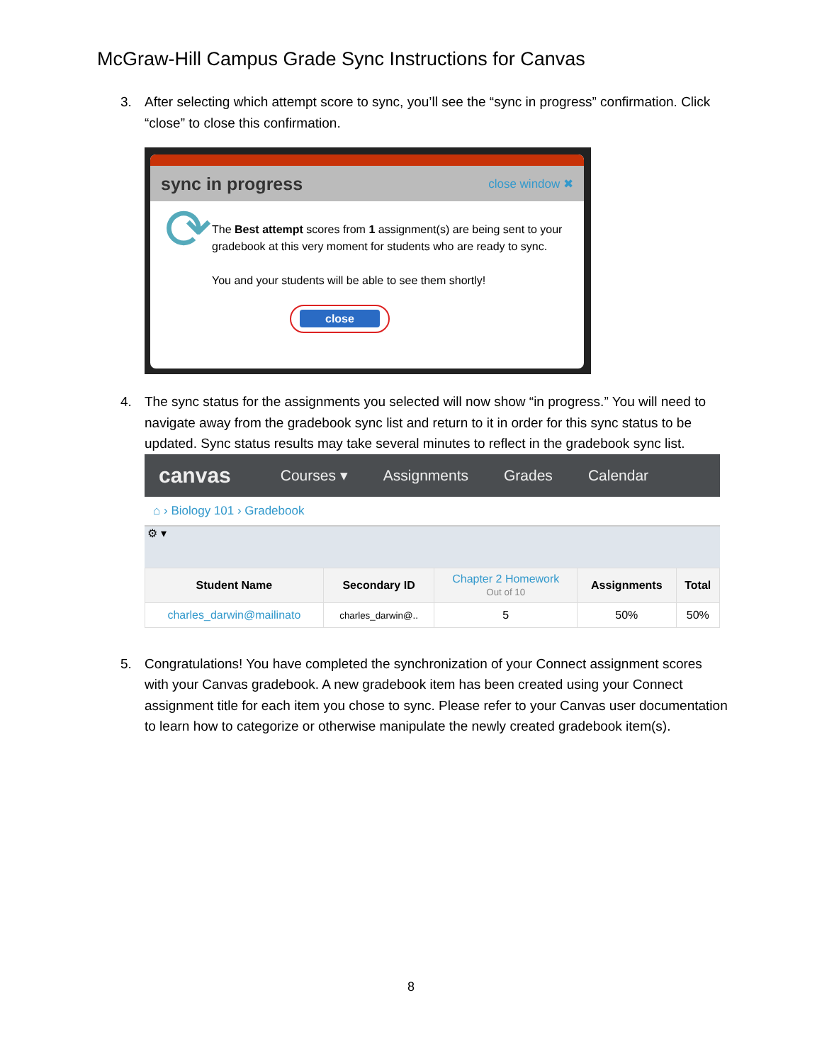McGraw-Hill Campus Grade Sync Instructions for Canvas
3. After selecting which attempt score to sync, you’ll see the “sync in progress” confirmation. Click “close” to close this confirmation.
sync in progress close window ✖
⟳
The Best attempt scores from 1 assignment(s) are being sent to your gradebook at this very moment for students who are ready to sync.
You and your students will be able to see them shortly!
close
4. The sync status for the assignments you selected will now show “in progress.” You will need to navigate away from the gradebook sync list and return to it in order for this sync status to be updated. Sync status results may take several minutes to reflect in the gradebook sync list.
canvas
Courses ▾ Assignments Grades Calendar
⌂ › Biology 101 › Gradebook
⚙ ▾
| Student Name | Secondary ID | Chapter 2 Homework Out of 10 | Assignments | Total |
| --- | --- | --- | --- | --- |
| charles_darwin@mailinato | charles_darwin@.. | 5 | 50% | 50% |
5. Congratulations! You have completed the synchronization of your Connect assignment scores with your Canvas gradebook. A new gradebook item has been created using your Connect assignment title for each item you chose to sync. Please refer to your Canvas user documentation to learn how to categorize or otherwise manipulate the newly created gradebook item(s).
8